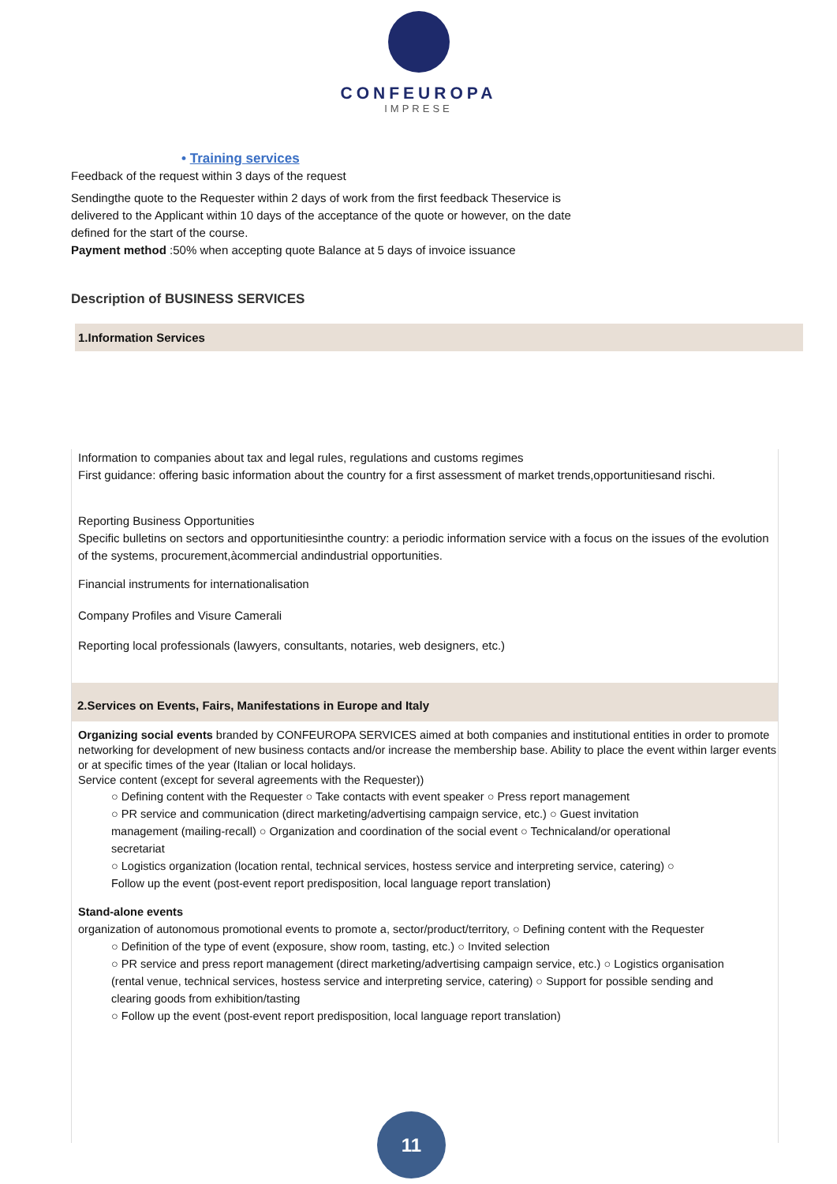CONFEUROPA
IMPRESE
• Training services
Feedback of the request within 3 days of the request
Sendingthe quote to the Requester within 2 days of work from the first feedback Theservice is delivered to the Applicant within 10 days of the acceptance of the quote or however, on the date defined for the start of the course.
Payment method :50% when accepting quote Balance at 5 days of invoice issuance
Description of BUSINESS SERVICES
1.Information Services
Information to companies about tax and legal rules, regulations and customs regimes
First guidance: offering basic information about the country for a first assessment of market trends,opportunitiesand rischi.
Reporting Business Opportunities
Specific bulletins on sectors and opportunitiesinthe country: a periodic information service with a focus on the issues of the evolution of the systems, procurement,àcommercial andindustrial opportunities.
Financial instruments for internationalisation
Company Profiles and Visure Camerali
Reporting local professionals (lawyers, consultants, notaries, web designers, etc.)
2.Services on Events, Fairs, Manifestations in Europe and Italy
Organizing social events branded by CONFEUROPA SERVICES aimed at both companies and institutional entities in order to promote networking for development of new business contacts and/or increase the membership base. Ability to place the event within larger events or at specific times of the year (Italian or local holidays.
Service content (except for several agreements with the Requester))
○ Defining content with the Requester ○ Take contacts with event speaker ○ Press report management
○ PR service and communication (direct marketing/advertising campaign service, etc.) ○ Guest invitation management (mailing-recall) ○ Organization and coordination of the social event ○ Technicaland/or operational secretariat
○ Logistics organization (location rental, technical services, hostess service and interpreting service, catering) ○ Follow up the event (post-event report predisposition, local language report translation)
Stand-alone events
organization of autonomous promotional events to promote a, sector/product/territory, ○ Defining content with the Requester
○ Definition of the type of event (exposure, show room, tasting, etc.) ○ Invited selection
○ PR service and press report management (direct marketing/advertising campaign service, etc.) ○ Logistics organisation (rental venue, technical services, hostess service and interpreting service, catering) ○ Support for possible sending and clearing goods from exhibition/tasting
○ Follow up the event (post-event report predisposition, local language report translation)
11